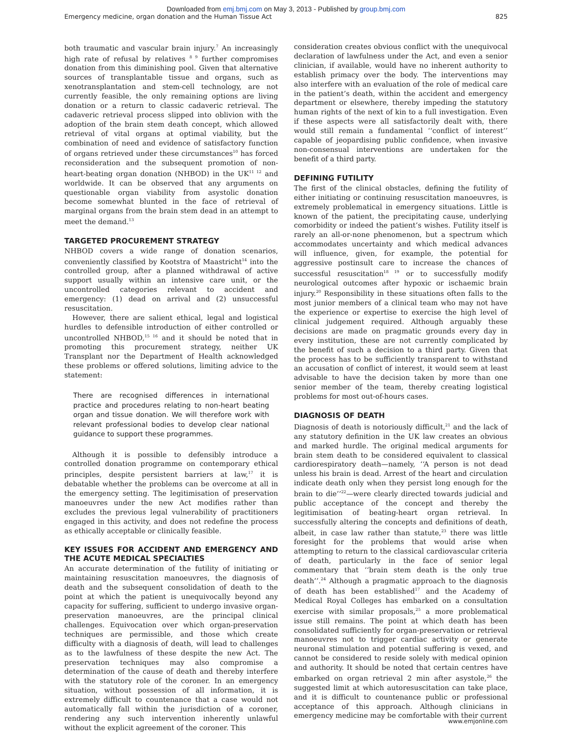Downloaded from emj.bmj.com on May 3, 2013 - Published by group.bmj.com
Emergency medicine, organ donation and the Human Tissue Act 825
both traumatic and vascular brain injury.<sup>7</sup> An increasingly high rate of refusal by relatives <sup>8 9</sup> further compromises donation from this diminishing pool. Given that alternative sources of transplantable tissue and organs, such as xenotransplantation and stem-cell technology, are not currently feasible, the only remaining options are living donation or a return to classic cadaveric retrieval. The cadaveric retrieval process slipped into oblivion with the adoption of the brain stem death concept, which allowed retrieval of vital organs at optimal viability, but the combination of need and evidence of satisfactory function of organs retrieved under these circumstances<sup>10</sup> has forced reconsideration and the subsequent promotion of non-heart-beating organ donation (NHBOD) in the UK<sup>11 12</sup> and worldwide. It can be observed that any arguments on questionable organ viability from asystolic donation become somewhat blunted in the face of retrieval of marginal organs from the brain stem dead in an attempt to meet the demand.<sup>13</sup>
TARGETED PROCUREMENT STRATEGY
NHBOD covers a wide range of donation scenarios, conveniently classified by Kootstra of Maastricht<sup>14</sup> into the controlled group, after a planned withdrawal of active support usually within an intensive care unit, or the uncontrolled categories relevant to accident and emergency: (1) dead on arrival and (2) unsuccessful resuscitation.
However, there are salient ethical, legal and logistical hurdles to defensible introduction of either controlled or uncontrolled NHBOD,<sup>15 16</sup> and it should be noted that in promoting this procurement strategy, neither UK Transplant nor the Department of Health acknowledged these problems or offered solutions, limiting advice to the statement:
There are recognised differences in international practice and procedures relating to non-heart beating organ and tissue donation. We will therefore work with relevant professional bodies to develop clear national guidance to support these programmes.
Although it is possible to defensibly introduce a controlled donation programme on contemporary ethical principles, despite persistent barriers at law,<sup>17</sup> it is debatable whether the problems can be overcome at all in the emergency setting. The legitimisation of preservation manoeuvres under the new Act modifies rather than excludes the previous legal vulnerability of practitioners engaged in this activity, and does not redefine the process as ethically acceptable or clinically feasible.
KEY ISSUES FOR ACCIDENT AND EMERGENCY AND THE ACUTE MEDICAL SPECIALTIES
An accurate determination of the futility of initiating or maintaining resuscitation manoeuvres, the diagnosis of death and the subsequent consolidation of death to the point at which the patient is unequivocally beyond any capacity for suffering, sufficient to undergo invasive organ-preservation manoeuvres, are the principal clinical challenges. Equivocation over which organ-preservation techniques are permissible, and those which create difficulty with a diagnosis of death, will lead to challenges as to the lawfulness of these despite the new Act. The preservation techniques may also compromise a determination of the cause of death and thereby interfere with the statutory role of the coroner. In an emergency situation, without possession of all information, it is extremely difficult to countenance that a case would not automatically fall within the jurisdiction of a coroner, rendering any such intervention inherently unlawful without the explicit agreement of the coroner. This
consideration creates obvious conflict with the unequivocal declaration of lawfulness under the Act, and even a senior clinician, if available, would have no inherent authority to establish primacy over the body. The interventions may also interfere with an evaluation of the role of medical care in the patient’s death, within the accident and emergency department or elsewhere, thereby impeding the statutory human rights of the next of kin to a full investigation. Even if these aspects were all satisfactorily dealt with, there would still remain a fundamental ‘‘conflict of interest’’ capable of jeopardising public confidence, when invasive non-consensual interventions are undertaken for the benefit of a third party.
DEFINING FUTILITY
The first of the clinical obstacles, defining the futility of either initiating or continuing resuscitation manoeuvres, is extremely problematical in emergency situations. Little is known of the patient, the precipitating cause, underlying comorbidity or indeed the patient’s wishes. Futility itself is rarely an all-or-none phenomenon, but a spectrum which accommodates uncertainty and which medical advances will influence, given, for example, the potential for aggressive postinsult care to increase the chances of successful resuscitation<sup>18 19</sup> or to successfully modify neurological outcomes after hypoxic or ischaemic brain injury.<sup>20</sup> Responsibility in these situations often falls to the most junior members of a clinical team who may not have the experience or expertise to exercise the high level of clinical judgement required. Although arguably these decisions are made on pragmatic grounds every day in every institution, these are not currently complicated by the benefit of such a decision to a third party. Given that the process has to be sufficiently transparent to withstand an accusation of conflict of interest, it would seem at least advisable to have the decision taken by more than one senior member of the team, thereby creating logistical problems for most out-of-hours cases.
DIAGNOSIS OF DEATH
Diagnosis of death is notoriously difficult,<sup>21</sup> and the lack of any statutory definition in the UK law creates an obvious and marked hurdle. The original medical arguments for brain stem death to be considered equivalent to classical cardiorespiratory death—namely, ‘‘A person is not dead unless his brain is dead. Arrest of the heart and circulation indicate death only when they persist long enough for the brain to die’’<sup>22</sup>—were clearly directed towards judicial and public acceptance of the concept and thereby the legitimisation of beating-heart organ retrieval. In successfully altering the concepts and definitions of death, albeit, in case law rather than statute,<sup>23</sup> there was little foresight for the problems that would arise when attempting to return to the classical cardiovascular criteria of death, particularly in the face of senior legal commentary that ‘‘brain stem death is the only true death’’.<sup>24</sup> Although a pragmatic approach to the diagnosis of death has been established<sup>17</sup> and the Academy of Medical Royal Colleges has embarked on a consultation exercise with similar proposals,<sup>25</sup> a more problematical issue still remains. The point at which death has been consolidated sufficiently for organ-preservation or retrieval manoeuvres not to trigger cardiac activity or generate neuronal stimulation and potential suffering is vexed, and cannot be considered to reside solely with medical opinion and authority. It should be noted that certain centres have embarked on organ retrieval 2 min after asystole,<sup>26</sup> the suggested limit at which autoresuscitation can take place, and it is difficult to countenance public or professional acceptance of this approach. Although clinicians in emergency medicine may be comfortable with their current
www.emjonline.com